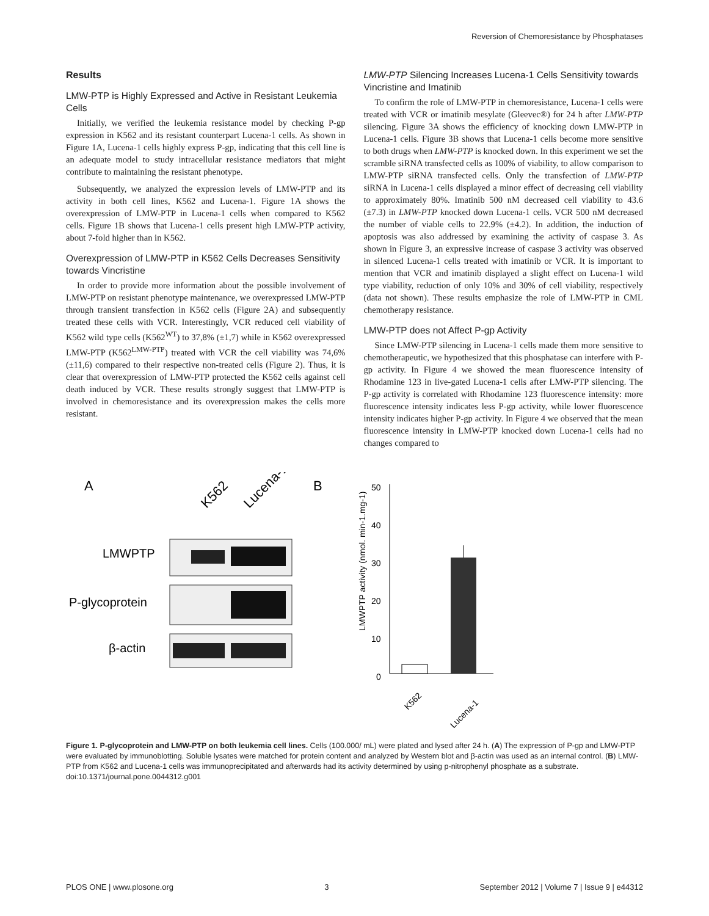Reversion of Chemoresistance by Phosphatases
Results
LMW-PTP is Highly Expressed and Active in Resistant Leukemia Cells
Initially, we verified the leukemia resistance model by checking P-gp expression in K562 and its resistant counterpart Lucena-1 cells. As shown in Figure 1A, Lucena-1 cells highly express P-gp, indicating that this cell line is an adequate model to study intracellular resistance mediators that might contribute to maintaining the resistant phenotype.
Subsequently, we analyzed the expression levels of LMW-PTP and its activity in both cell lines, K562 and Lucena-1. Figure 1A shows the overexpression of LMW-PTP in Lucena-1 cells when compared to K562 cells. Figure 1B shows that Lucena-1 cells present high LMW-PTP activity, about 7-fold higher than in K562.
Overexpression of LMW-PTP in K562 Cells Decreases Sensitivity towards Vincristine
In order to provide more information about the possible involvement of LMW-PTP on resistant phenotype maintenance, we overexpressed LMW-PTP through transient transfection in K562 cells (Figure 2A) and subsequently treated these cells with VCR. Interestingly, VCR reduced cell viability of K562 wild type cells (K562<sup>WT</sup>) to 37,8% (±1,7) while in K562 overexpressed LMW-PTP (K562<sup>LMW-PTP</sup>) treated with VCR the cell viability was 74,6% (±11,6) compared to their respective non-treated cells (Figure 2). Thus, it is clear that overexpression of LMW-PTP protected the K562 cells against cell death induced by VCR. These results strongly suggest that LMW-PTP is involved in chemoresistance and its overexpression makes the cells more resistant.
LMW-PTP Silencing Increases Lucena-1 Cells Sensitivity towards Vincristine and Imatinib
To confirm the role of LMW-PTP in chemoresistance, Lucena-1 cells were treated with VCR or imatinib mesylate (Gleevec®) for 24 h after LMW-PTP silencing. Figure 3A shows the efficiency of knocking down LMW-PTP in Lucena-1 cells. Figure 3B shows that Lucena-1 cells become more sensitive to both drugs when LMW-PTP is knocked down. In this experiment we set the scramble siRNA transfected cells as 100% of viability, to allow comparison to LMW-PTP siRNA transfected cells. Only the transfection of LMW-PTP siRNA in Lucena-1 cells displayed a minor effect of decreasing cell viability to approximately 80%. Imatinib 500 nM decreased cell viability to 43.6 (±7.3) in LMW-PTP knocked down Lucena-1 cells. VCR 500 nM decreased the number of viable cells to 22.9% (±4.2). In addition, the induction of apoptosis was also addressed by examining the activity of caspase 3. As shown in Figure 3, an expressive increase of caspase 3 activity was observed in silenced Lucena-1 cells treated with imatinib or VCR. It is important to mention that VCR and imatinib displayed a slight effect on Lucena-1 wild type viability, reduction of only 10% and 30% of cell viability, respectively (data not shown). These results emphasize the role of LMW-PTP in CML chemotherapy resistance.
LMW-PTP does not Affect P-gp Activity
Since LMW-PTP silencing in Lucena-1 cells made them more sensitive to chemotherapeutic, we hypothesized that this phosphatase can interfere with P-gp activity. In Figure 4 we showed the mean fluorescence intensity of Rhodamine 123 in live-gated Lucena-1 cells after LMW-PTP silencing. The P-gp activity is correlated with Rhodamine 123 fluorescence intensity: more fluorescence intensity indicates less P-gp activity, while lower fluorescence intensity indicates higher P-gp activity. In Figure 4 we observed that the mean fluorescence intensity in LMW-PTP knocked down Lucena-1 cells had no changes compared to
A
K562
Lucena-1
LMWPTP
P-glycoprotein
β-actin
B
LMWPTP activity (nmol. min-1.mg-1)
50
40
30
20
10
0
K562
Lucena-1
Figure 1. P-glycoprotein and LMW-PTP on both leukemia cell lines. Cells (100.000/ mL) were plated and lysed after 24 h. (A) The expression of P-gp and LMW-PTP were evaluated by immunoblotting. Soluble lysates were matched for protein content and analyzed by Western blot and β-actin was used as an internal control. (B) LMW-PTP from K562 and Lucena-1 cells was immunoprecipitated and afterwards had its activity determined by using p-nitrophenyl phosphate as a substrate.
doi:10.1371/journal.pone.0044312.g001
PLOS ONE | www.plosone.org 3 September 2012 | Volume 7 | Issue 9 | e44312